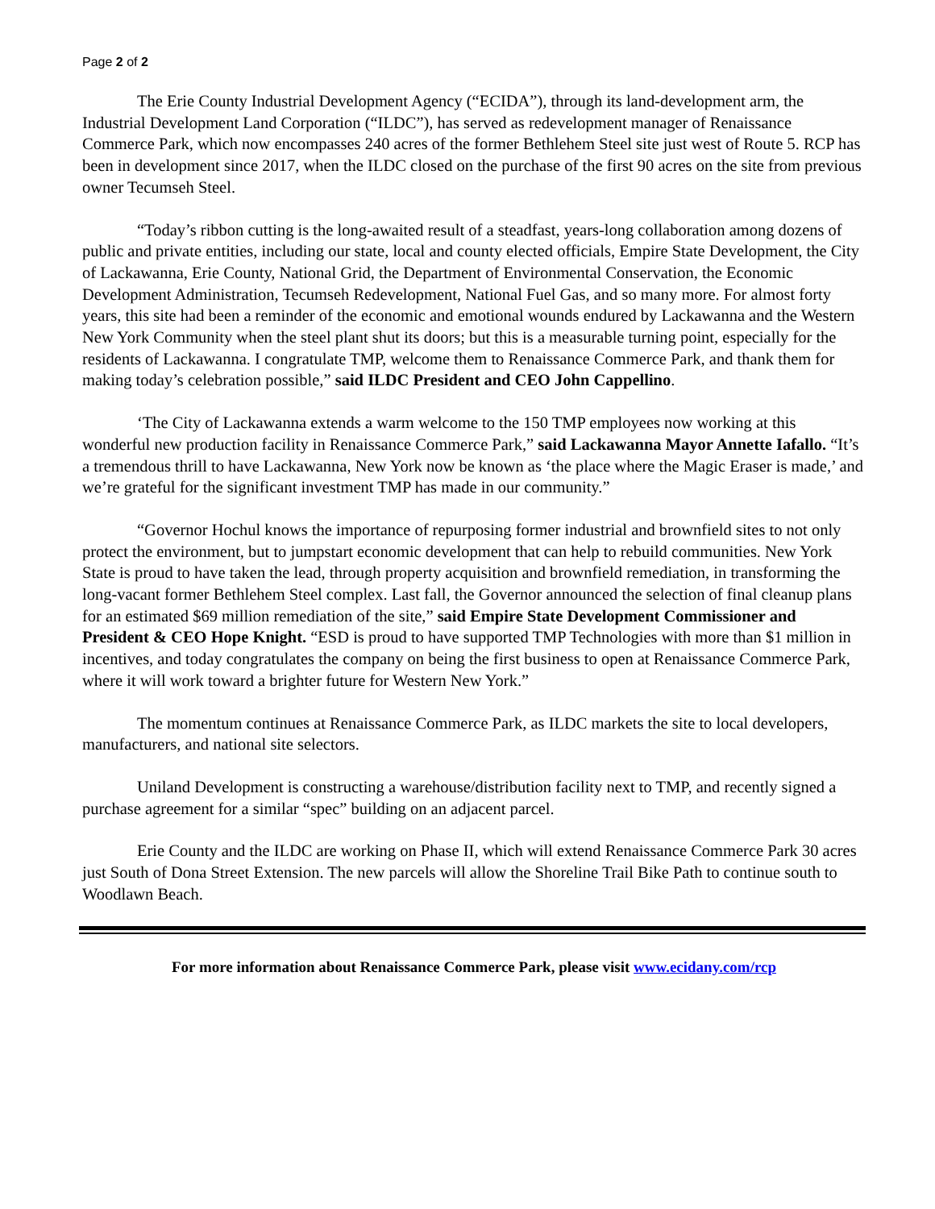Page 2 of 2
The Erie County Industrial Development Agency (“ECIDA”), through its land-development arm, the Industrial Development Land Corporation (“ILDC”), has served as redevelopment manager of Renaissance Commerce Park, which now encompasses 240 acres of the former Bethlehem Steel site just west of Route 5. RCP has been in development since 2017, when the ILDC closed on the purchase of the first 90 acres on the site from previous owner Tecumseh Steel.
“Today’s ribbon cutting is the long-awaited result of a steadfast, years-long collaboration among dozens of public and private entities, including our state, local and county elected officials, Empire State Development, the City of Lackawanna, Erie County, National Grid, the Department of Environmental Conservation, the Economic Development Administration, Tecumseh Redevelopment, National Fuel Gas, and so many more. For almost forty years, this site had been a reminder of the economic and emotional wounds endured by Lackawanna and the Western New York Community when the steel plant shut its doors; but this is a measurable turning point, especially for the residents of Lackawanna. I congratulate TMP, welcome them to Renaissance Commerce Park, and thank them for making today’s celebration possible,” said ILDC President and CEO John Cappellino.
‘The City of Lackawanna extends a warm welcome to the 150 TMP employees now working at this wonderful new production facility in Renaissance Commerce Park,” said Lackawanna Mayor Annette Iafallo. “It’s a tremendous thrill to have Lackawanna, New York now be known as ‘the place where the Magic Eraser is made,’ and we’re grateful for the significant investment TMP has made in our community.”
“Governor Hochul knows the importance of repurposing former industrial and brownfield sites to not only protect the environment, but to jumpstart economic development that can help to rebuild communities. New York State is proud to have taken the lead, through property acquisition and brownfield remediation, in transforming the long-vacant former Bethlehem Steel complex. Last fall, the Governor announced the selection of final cleanup plans for an estimated $69 million remediation of the site,” said Empire State Development Commissioner and President & CEO Hope Knight. “ESD is proud to have supported TMP Technologies with more than $1 million in incentives, and today congratulates the company on being the first business to open at Renaissance Commerce Park, where it will work toward a brighter future for Western New York.”
The momentum continues at Renaissance Commerce Park, as ILDC markets the site to local developers, manufacturers, and national site selectors.
Uniland Development is constructing a warehouse/distribution facility next to TMP, and recently signed a purchase agreement for a similar “spec” building on an adjacent parcel.
Erie County and the ILDC are working on Phase II, which will extend Renaissance Commerce Park 30 acres just South of Dona Street Extension. The new parcels will allow the Shoreline Trail Bike Path to continue south to Woodlawn Beach.
For more information about Renaissance Commerce Park, please visit www.ecidany.com/rcp